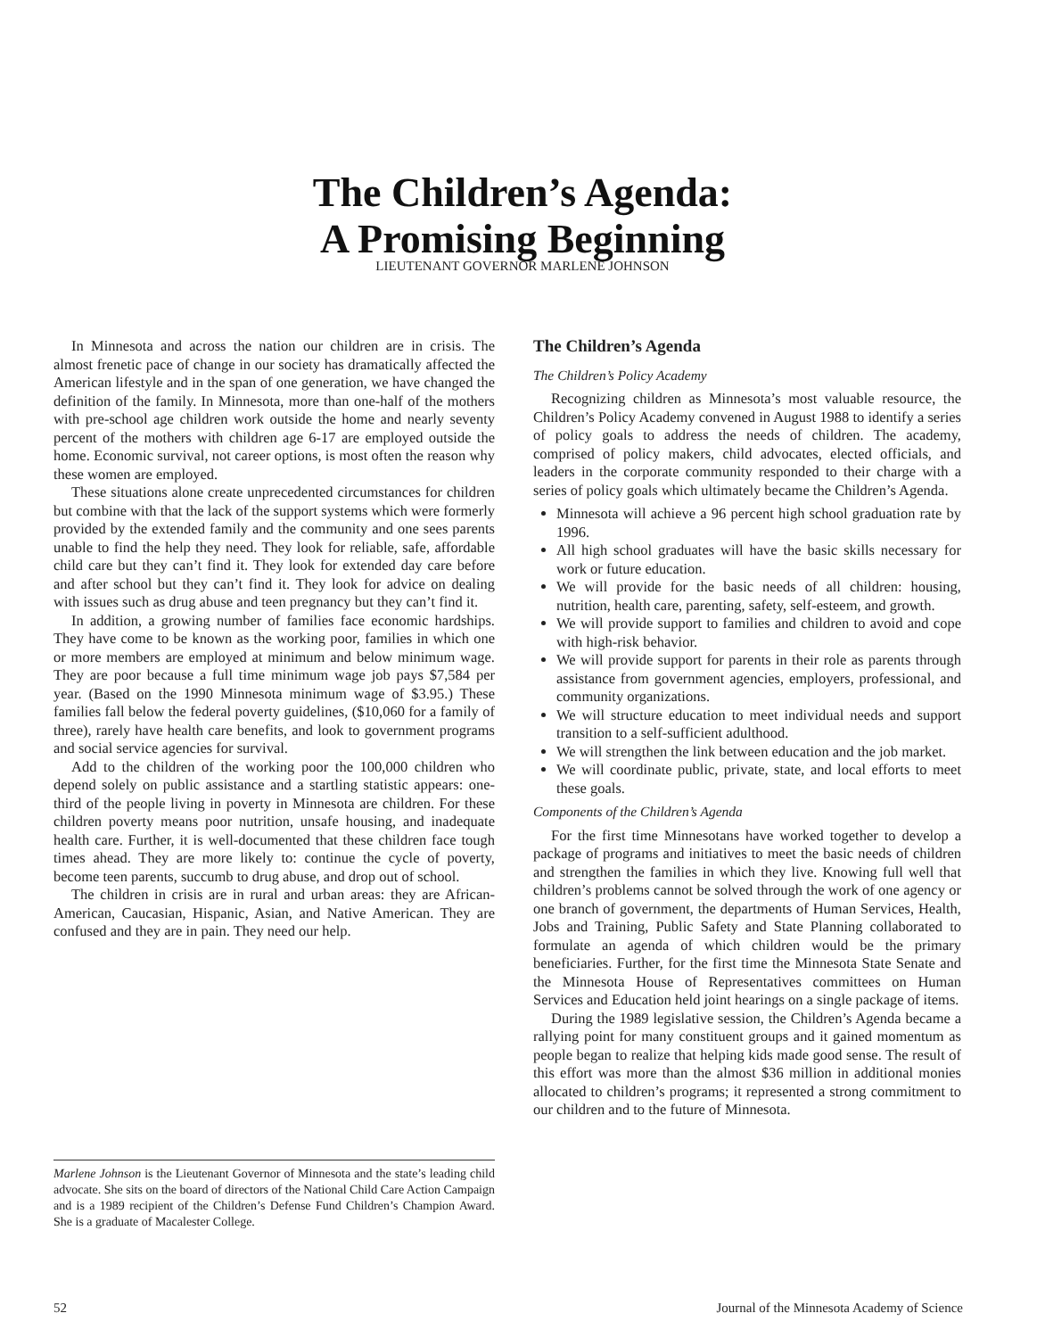The Children’s Agenda:
A Promising Beginning
LIEUTENANT GOVERNOR MARLENE JOHNSON
In Minnesota and across the nation our children are in crisis. The almost frenetic pace of change in our society has dramatically affected the American lifestyle and in the span of one generation, we have changed the definition of the family. In Minnesota, more than one-half of the mothers with pre-school age children work outside the home and nearly seventy percent of the mothers with children age 6-17 are employed outside the home. Economic survival, not career options, is most often the reason why these women are employed.
These situations alone create unprecedented circumstances for children but combine with that the lack of the support systems which were formerly provided by the extended family and the community and one sees parents unable to find the help they need. They look for reliable, safe, affordable child care but they can’t find it. They look for extended day care before and after school but they can’t find it. They look for advice on dealing with issues such as drug abuse and teen pregnancy but they can’t find it.
In addition, a growing number of families face economic hardships. They have come to be known as the working poor, families in which one or more members are employed at minimum and below minimum wage. They are poor because a full time minimum wage job pays $7,584 per year. (Based on the 1990 Minnesota minimum wage of $3.95.) These families fall below the federal poverty guidelines, ($10,060 for a family of three), rarely have health care benefits, and look to government programs and social service agencies for survival.
Add to the children of the working poor the 100,000 children who depend solely on public assistance and a startling statistic appears: one-third of the people living in poverty in Minnesota are children. For these children poverty means poor nutrition, unsafe housing, and inadequate health care. Further, it is well-documented that these children face tough times ahead. They are more likely to: continue the cycle of poverty, become teen parents, succumb to drug abuse, and drop out of school.
The children in crisis are in rural and urban areas: they are African-American, Caucasian, Hispanic, Asian, and Native American. They are confused and they are in pain. They need our help.
Marlene Johnson is the Lieutenant Governor of Minnesota and the state’s leading child advocate. She sits on the board of directors of the National Child Care Action Campaign and is a 1989 recipient of the Children’s Defense Fund Children’s Champion Award. She is a graduate of Macalester College.
The Children’s Agenda
The Children’s Policy Academy
Recognizing children as Minnesota’s most valuable resource, the Children’s Policy Academy convened in August 1988 to identify a series of policy goals to address the needs of children. The academy, comprised of policy makers, child advocates, elected officials, and leaders in the corporate community responded to their charge with a series of policy goals which ultimately became the Children’s Agenda.
Minnesota will achieve a 96 percent high school graduation rate by 1996.
All high school graduates will have the basic skills necessary for work or future education.
We will provide for the basic needs of all children: housing, nutrition, health care, parenting, safety, self-esteem, and growth.
We will provide support to families and children to avoid and cope with high-risk behavior.
We will provide support for parents in their role as parents through assistance from government agencies, employers, professional, and community organizations.
We will structure education to meet individual needs and support transition to a self-sufficient adulthood.
We will strengthen the link between education and the job market.
We will coordinate public, private, state, and local efforts to meet these goals.
Components of the Children’s Agenda
For the first time Minnesotans have worked together to develop a package of programs and initiatives to meet the basic needs of children and strengthen the families in which they live. Knowing full well that children’s problems cannot be solved through the work of one agency or one branch of government, the departments of Human Services, Health, Jobs and Training, Public Safety and State Planning collaborated to formulate an agenda of which children would be the primary beneficiaries. Further, for the first time the Minnesota State Senate and the Minnesota House of Representatives committees on Human Services and Education held joint hearings on a single package of items.
During the 1989 legislative session, the Children’s Agenda became a rallying point for many constituent groups and it gained momentum as people began to realize that helping kids made good sense. The result of this effort was more than the almost $36 million in additional monies allocated to children’s programs; it represented a strong commitment to our children and to the future of Minnesota.
52 Journal of the Minnesota Academy of Science